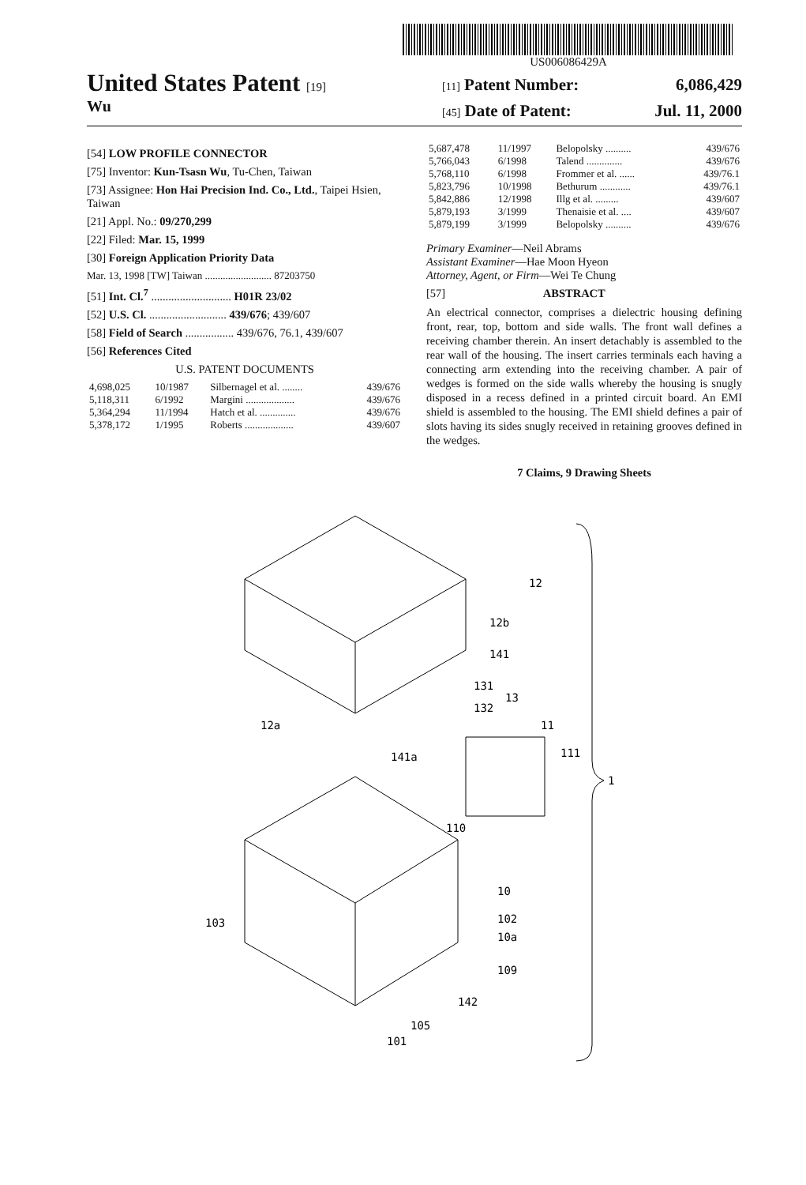US006086429A
United States Patent [19]
Wu
[11] Patent Number: 6,086,429
[45] Date of Patent: Jul. 11, 2000
[54] LOW PROFILE CONNECTOR
[75] Inventor: Kun-Tsasn Wu, Tu-Chen, Taiwan
[73] Assignee: Hon Hai Precision Ind. Co., Ltd., Taipei Hsien, Taiwan
[21] Appl. No.: 09/270,299
[22] Filed: Mar. 15, 1999
[30] Foreign Application Priority Data
Mar. 13, 1998 [TW] Taiwan .......................... 87203750
[51] Int. Cl.<sup>7</sup> ............................ H01R 23/02
[52] U.S. Cl. ........................... 439/676; 439/607
[58] Field of Search ................. 439/676, 76.1, 439/607
[56] References Cited
U.S. PATENT DOCUMENTS
| 4,698,025 | 10/1987 | Silbernagel et al. ........ | 439/676 |
| 5,118,311 | 6/1992 | Margini ................... | 439/676 |
| 5,364,294 | 11/1994 | Hatch et al. .............. | 439/676 |
| 5,378,172 | 1/1995 | Roberts ................... | 439/607 |
| 5,687,478 | 11/1997 | Belopolsky .......... | 439/676 |
| 5,766,043 | 6/1998 | Talend .............. | 439/676 |
| 5,768,110 | 6/1998 | Frommer et al. ...... | 439/76.1 |
| 5,823,796 | 10/1998 | Bethurum ............ | 439/76.1 |
| 5,842,886 | 12/1998 | Illg et al. ......... | 439/607 |
| 5,879,193 | 3/1999 | Thenaisie et al. .... | 439/607 |
| 5,879,199 | 3/1999 | Belopolsky .......... | 439/676 |
Primary Examiner—Neil Abrams
Assistant Examiner—Hae Moon Hyeon
Attorney, Agent, or Firm—Wei Te Chung
[57] ABSTRACT
An electrical connector, comprises a dielectric housing defining front, rear, top, bottom and side walls. The front wall defines a receiving chamber therein. An insert detachably is assembled to the rear wall of the housing. The insert carries terminals each having a connecting arm extending into the receiving chamber. A pair of wedges is formed on the side walls whereby the housing is snugly disposed in a recess defined in a printed circuit board. An EMI shield is assembled to the housing. The EMI shield defines a pair of slots having its sides snugly received in retaining grooves defined in the wedges.
7 Claims, 9 Drawing Sheets
12
12b
141
131
132
13
11
111
12a
141a
110
1
10
102
10a
103
109
142
105
101